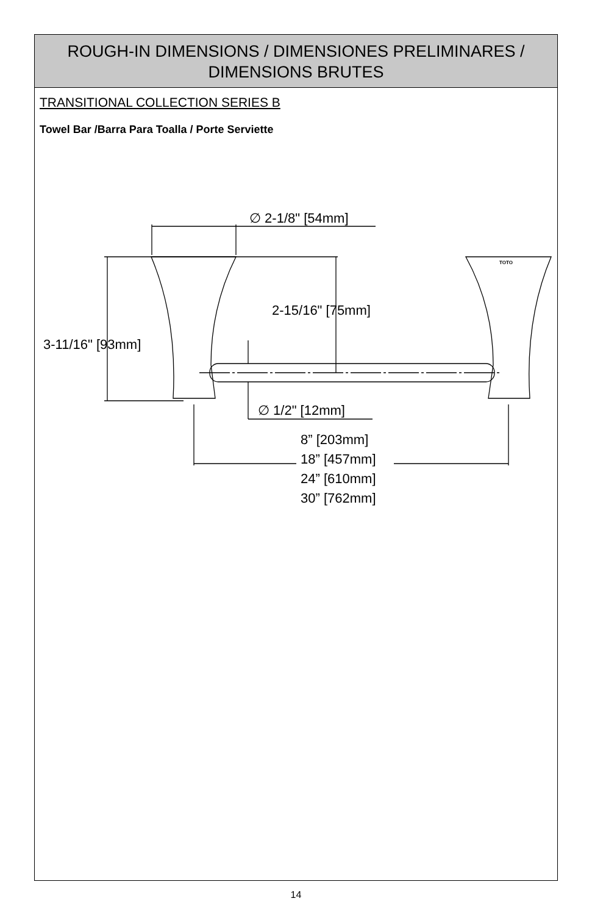ROUGH-IN DIMENSIONS / DIMENSIONES PRELIMINARES /
DIMENSIONS BRUTES
TRANSITIONAL COLLECTION SERIES B
Towel Bar /Barra Para Toalla / Porte Serviette
∅ 2-1/8" [54mm]
2-15/16" [75mm]
3-11/16" [93mm]
∅ 1/2" [12mm]
8” [203mm]
18” [457mm]
24” [610mm]
30” [762mm]
TOTO
14